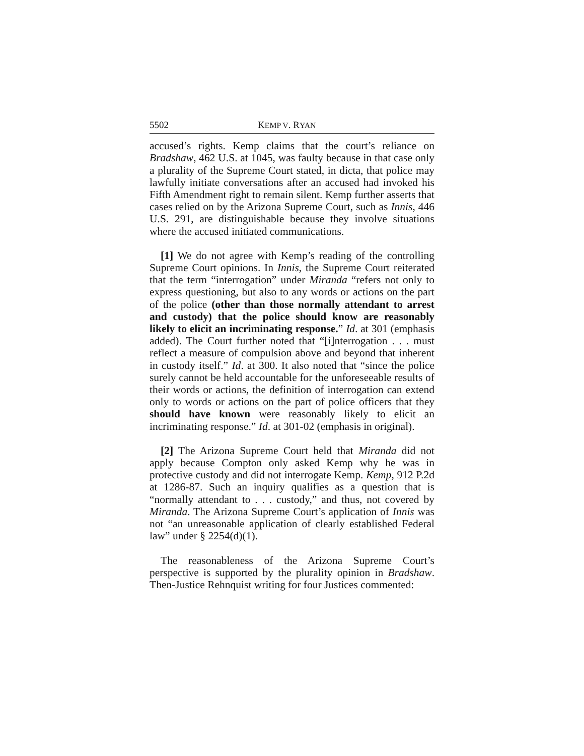5502 KEMP V. RYAN
accused’s rights. Kemp claims that the court’s reliance on Bradshaw, 462 U.S. at 1045, was faulty because in that case only a plurality of the Supreme Court stated, in dicta, that police may lawfully initiate conversations after an accused had invoked his Fifth Amendment right to remain silent. Kemp further asserts that cases relied on by the Arizona Supreme Court, such as Innis, 446 U.S. 291, are distinguishable because they involve situations where the accused initiated communications.
[1] We do not agree with Kemp’s reading of the controlling Supreme Court opinions. In Innis, the Supreme Court reiterated that the term “interrogation” under Miranda “refers not only to express questioning, but also to any words or actions on the part of the police (other than those normally attendant to arrest and custody) that the police should know are reasonably likely to elicit an incriminating response.” Id. at 301 (emphasis added). The Court further noted that “[i]nterrogation . . . must reflect a measure of compulsion above and beyond that inherent in custody itself.” Id. at 300. It also noted that “since the police surely cannot be held accountable for the unforeseeable results of their words or actions, the definition of interrogation can extend only to words or actions on the part of police officers that they should have known were reasonably likely to elicit an incriminating response.” Id. at 301-02 (emphasis in original).
[2] The Arizona Supreme Court held that Miranda did not apply because Compton only asked Kemp why he was in protective custody and did not interrogate Kemp. Kemp, 912 P.2d at 1286-87. Such an inquiry qualifies as a question that is “normally attendant to . . . custody,” and thus, not covered by Miranda. The Arizona Supreme Court’s application of Innis was not “an unreasonable application of clearly established Federal law” under § 2254(d)(1).
The reasonableness of the Arizona Supreme Court’s perspective is supported by the plurality opinion in Bradshaw. Then-Justice Rehnquist writing for four Justices commented: